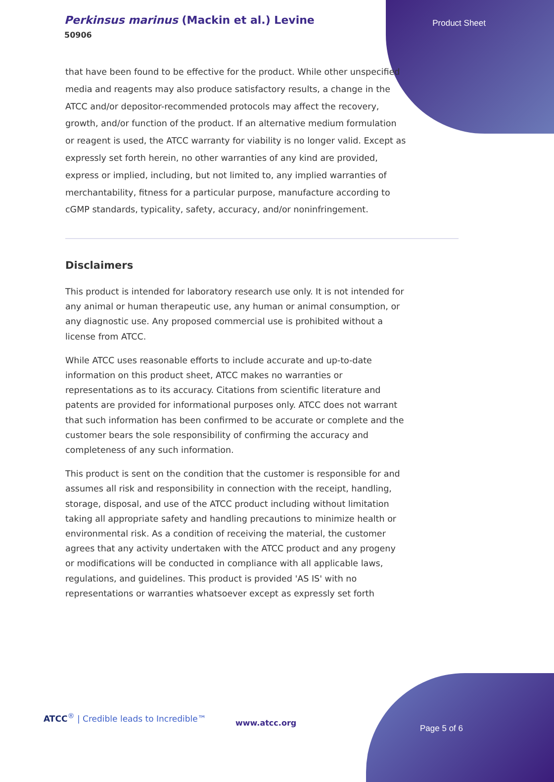Perkinsus marinus (Mackin et al.) Levine
50906
Product Sheet
that have been found to be effective for the product. While other unspecified media and reagents may also produce satisfactory results, a change in the ATCC and/or depositor-recommended protocols may affect the recovery, growth, and/or function of the product. If an alternative medium formulation or reagent is used, the ATCC warranty for viability is no longer valid. Except as expressly set forth herein, no other warranties of any kind are provided, express or implied, including, but not limited to, any implied warranties of merchantability, fitness for a particular purpose, manufacture according to cGMP standards, typicality, safety, accuracy, and/or noninfringement.
Disclaimers
This product is intended for laboratory research use only. It is not intended for any animal or human therapeutic use, any human or animal consumption, or any diagnostic use. Any proposed commercial use is prohibited without a license from ATCC.
While ATCC uses reasonable efforts to include accurate and up-to-date information on this product sheet, ATCC makes no warranties or representations as to its accuracy. Citations from scientific literature and patents are provided for informational purposes only. ATCC does not warrant that such information has been confirmed to be accurate or complete and the customer bears the sole responsibility of confirming the accuracy and completeness of any such information.
This product is sent on the condition that the customer is responsible for and assumes all risk and responsibility in connection with the receipt, handling, storage, disposal, and use of the ATCC product including without limitation taking all appropriate safety and handling precautions to minimize health or environmental risk. As a condition of receiving the material, the customer agrees that any activity undertaken with the ATCC product and any progeny or modifications will be conducted in compliance with all applicable laws, regulations, and guidelines. This product is provided 'AS IS' with no representations or warranties whatsoever except as expressly set forth
ATCC<sup>®</sup> | Credible leads to Incredible™
www.atcc.org
Page 5 of 6